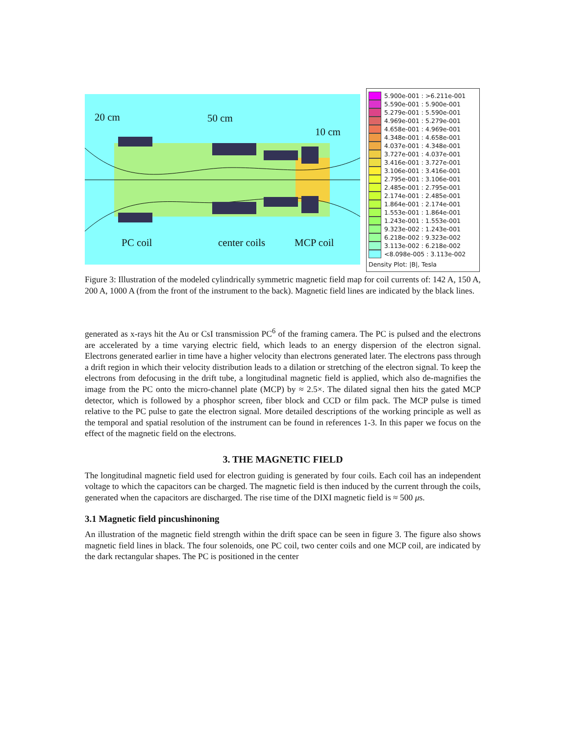20 cm 50 cm
10 cm
PC coil center coils MCP coil
5.900e-001 : >6.211e-001
5.590e-001 : 5.900e-001
5.279e-001 : 5.590e-001
4.969e-001 : 5.279e-001
4.658e-001 : 4.969e-001
4.348e-001 : 4.658e-001
4.037e-001 : 4.348e-001
3.727e-001 : 4.037e-001
3.416e-001 : 3.727e-001
3.106e-001 : 3.416e-001
2.795e-001 : 3.106e-001
2.485e-001 : 2.795e-001
2.174e-001 : 2.485e-001
1.864e-001 : 2.174e-001
1.553e-001 : 1.864e-001
1.243e-001 : 1.553e-001
9.323e-002 : 1.243e-001
6.218e-002 : 9.323e-002
3.113e-002 : 6.218e-002
<8.098e-005 : 3.113e-002
Density Plot: |B|, Tesla
Figure 3: Illustration of the modeled cylindrically symmetric magnetic field map for coil currents of: 142 A, 150 A, 200 A, 1000 A (from the front of the instrument to the back). Magnetic field lines are indicated by the black lines.
generated as x-rays hit the Au or CsI transmission PC<sup>6</sup> of the framing camera. The PC is pulsed and the electrons are accelerated by a time varying electric field, which leads to an energy dispersion of the electron signal. Electrons generated earlier in time have a higher velocity than electrons generated later. The electrons pass through a drift region in which their velocity distribution leads to a dilation or stretching of the electron signal. To keep the electrons from defocusing in the drift tube, a longitudinal magnetic field is applied, which also de-magnifies the image from the PC onto the micro-channel plate (MCP) by ≈ 2.5×. The dilated signal then hits the gated MCP detector, which is followed by a phosphor screen, fiber block and CCD or film pack. The MCP pulse is timed relative to the PC pulse to gate the electron signal. More detailed descriptions of the working principle as well as the temporal and spatial resolution of the instrument can be found in references 1-3. In this paper we focus on the effect of the magnetic field on the electrons.
3. THE MAGNETIC FIELD
The longitudinal magnetic field used for electron guiding is generated by four coils. Each coil has an independent voltage to which the capacitors can be charged. The magnetic field is then induced by the current through the coils, generated when the capacitors are discharged. The rise time of the DIXI magnetic field is ≈ 500 μs.
3.1 Magnetic field pincushinoning
An illustration of the magnetic field strength within the drift space can be seen in figure 3. The figure also shows magnetic field lines in black. The four solenoids, one PC coil, two center coils and one MCP coil, are indicated by the dark rectangular shapes. The PC is positioned in the center